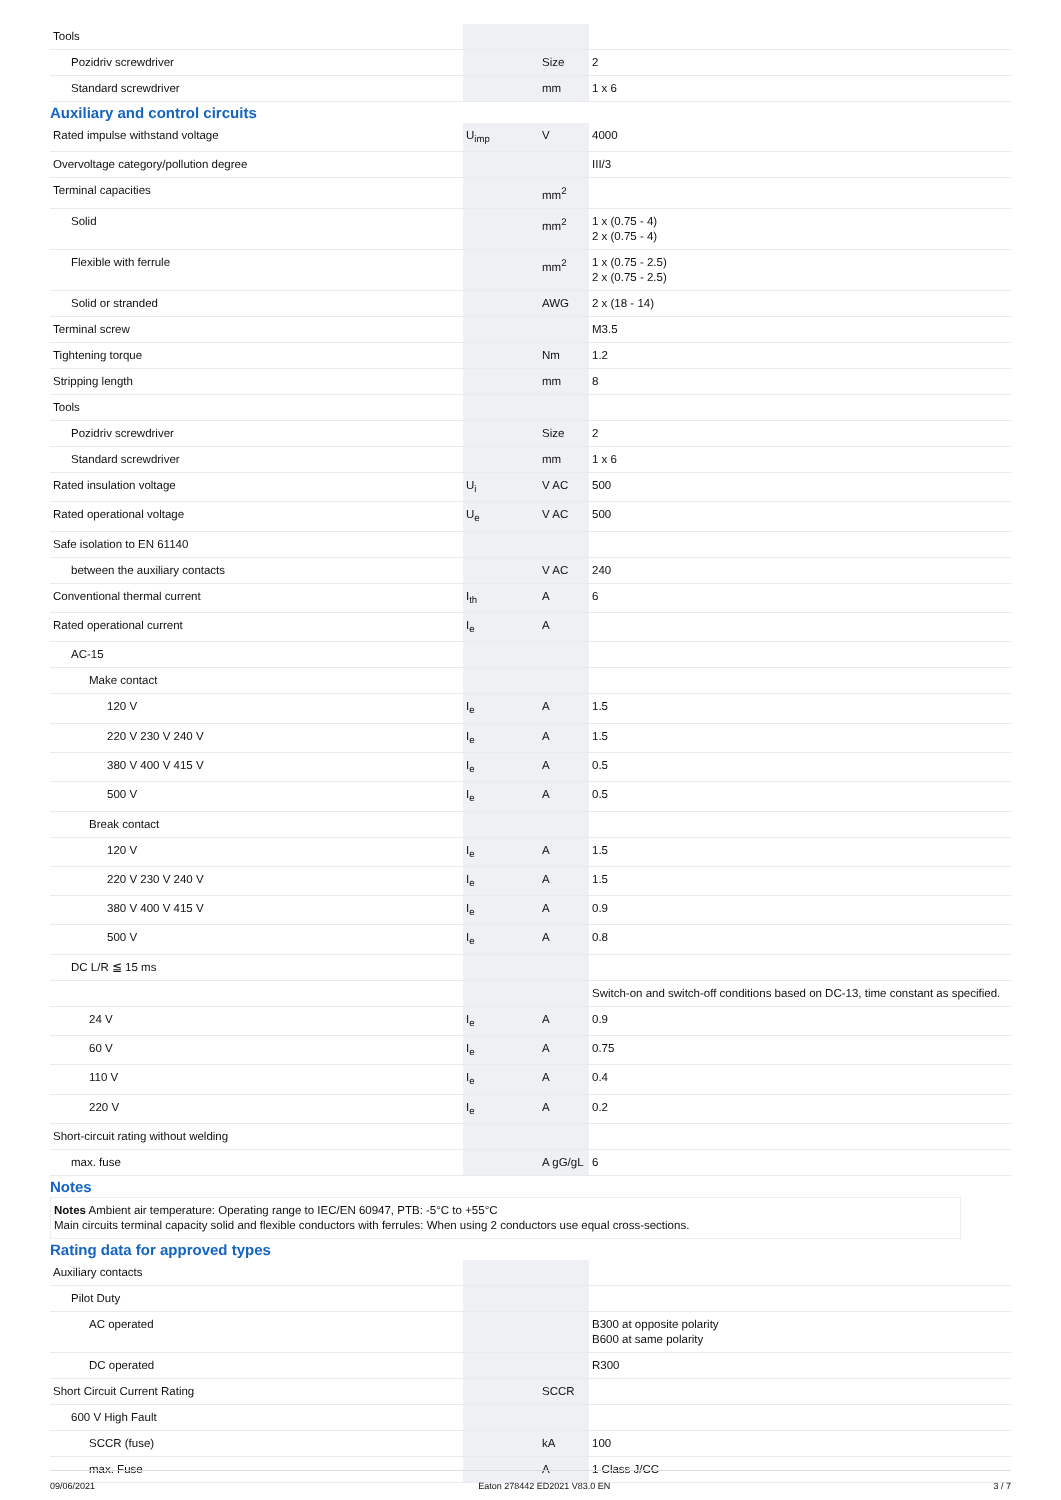| Tools | | | |
| Pozidriv screwdriver | | Size | 2 |
| Standard screwdriver | | mm | 1 x 6 |
Auxiliary and control circuits
| Rated impulse withstand voltage | U<sub>imp</sub> | V | 4000 |
| Overvoltage category/pollution degree | | | III/3 |
| Terminal capacities | | mm<sup>2</sup> | |
| Solid | | mm<sup>2</sup> | 1 x (0.75 - 4) 2 x (0.75 - 4) |
| Flexible with ferrule | | mm<sup>2</sup> | 1 x (0.75 - 2.5) 2 x (0.75 - 2.5) |
| Solid or stranded | | AWG | 2 x (18 - 14) |
| Terminal screw | | | M3.5 |
| Tightening torque | | Nm | 1.2 |
| Stripping length | | mm | 8 |
| Tools | | | |
| Pozidriv screwdriver | | Size | 2 |
| Standard screwdriver | | mm | 1 x 6 |
| Rated insulation voltage | U<sub>i</sub> | V AC | 500 |
| Rated operational voltage | U<sub>e</sub> | V AC | 500 |
| Safe isolation to EN 61140 | | | |
| between the auxiliary contacts | | V AC | 240 |
| Conventional thermal current | I<sub>th</sub> | A | 6 |
| Rated operational current | I<sub>e</sub> | A | |
| AC-15 | | | |
| Make contact | | | |
| 120 V | I<sub>e</sub> | A | 1.5 |
| 220 V 230 V 240 V | I<sub>e</sub> | A | 1.5 |
| 380 V 400 V 415 V | I<sub>e</sub> | A | 0.5 |
| 500 V | I<sub>e</sub> | A | 0.5 |
| Break contact | | | |
| 120 V | I<sub>e</sub> | A | 1.5 |
| 220 V 230 V 240 V | I<sub>e</sub> | A | 1.5 |
| 380 V 400 V 415 V | I<sub>e</sub> | A | 0.9 |
| 500 V | I<sub>e</sub> | A | 0.8 |
| DC L/R ≦ 15 ms | | | |
| | | | Switch-on and switch-off conditions based on DC-13, time constant as specified. |
| 24 V | I<sub>e</sub> | A | 0.9 |
| 60 V | I<sub>e</sub> | A | 0.75 |
| 110 V | I<sub>e</sub> | A | 0.4 |
| 220 V | I<sub>e</sub> | A | 0.2 |
| Short-circuit rating without welding | | | |
| max. fuse | | A gG/gL | 6 |
Notes
Notes Ambient air temperature: Operating range to IEC/EN 60947, PTB: -5°C to +55°C
Main circuits terminal capacity solid and flexible conductors with ferrules: When using 2 conductors use equal cross-sections.
Rating data for approved types
| Auxiliary contacts | | | |
| Pilot Duty | | | |
| AC operated | | | B300 at opposite polarity B600 at same polarity |
| DC operated | | | R300 |
| Short Circuit Current Rating | | SCCR | |
| 600 V High Fault | | | |
| SCCR (fuse) | | kA | 100 |
| max. Fuse | | A | 1 Class J/CC |
09/06/2021 Eaton 278442 ED2021 V83.0 EN 3 / 7